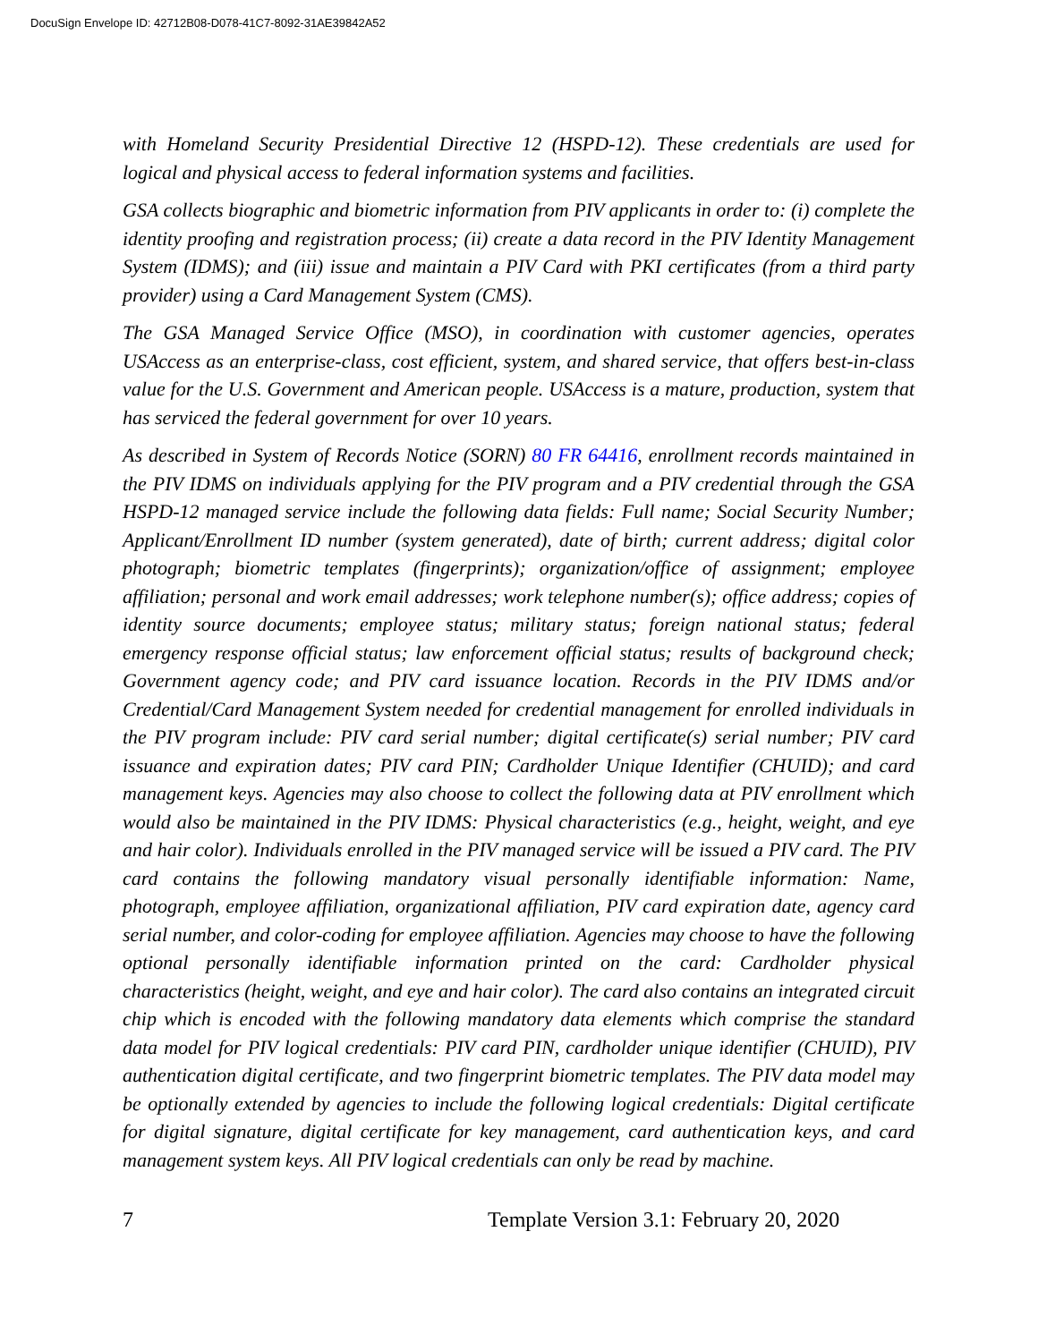DocuSign Envelope ID: 42712B08-D078-41C7-8092-31AE39842A52
with Homeland Security Presidential Directive 12 (HSPD-12). These credentials are used for logical and physical access to federal information systems and facilities.
GSA collects biographic and biometric information from PIV applicants in order to: (i) complete the identity proofing and registration process; (ii) create a data record in the PIV Identity Management System (IDMS); and (iii) issue and maintain a PIV Card with PKI certificates (from a third party provider) using a Card Management System (CMS).
The GSA Managed Service Office (MSO), in coordination with customer agencies, operates USAccess as an enterprise-class, cost efficient, system, and shared service, that offers best-in-class value for the U.S. Government and American people. USAccess is a mature, production, system that has serviced the federal government for over 10 years.
As described in System of Records Notice (SORN) 80 FR 64416, enrollment records maintained in the PIV IDMS on individuals applying for the PIV program and a PIV credential through the GSA HSPD-12 managed service include the following data fields: Full name; Social Security Number; Applicant/Enrollment ID number (system generated), date of birth; current address; digital color photograph; biometric templates (fingerprints); organization/office of assignment; employee affiliation; personal and work email addresses; work telephone number(s); office address; copies of identity source documents; employee status; military status; foreign national status; federal emergency response official status; law enforcement official status; results of background check; Government agency code; and PIV card issuance location. Records in the PIV IDMS and/or Credential/Card Management System needed for credential management for enrolled individuals in the PIV program include: PIV card serial number; digital certificate(s) serial number; PIV card issuance and expiration dates; PIV card PIN; Cardholder Unique Identifier (CHUID); and card management keys. Agencies may also choose to collect the following data at PIV enrollment which would also be maintained in the PIV IDMS: Physical characteristics (e.g., height, weight, and eye and hair color). Individuals enrolled in the PIV managed service will be issued a PIV card. The PIV card contains the following mandatory visual personally identifiable information: Name, photograph, employee affiliation, organizational affiliation, PIV card expiration date, agency card serial number, and color-coding for employee affiliation. Agencies may choose to have the following optional personally identifiable information printed on the card: Cardholder physical characteristics (height, weight, and eye and hair color). The card also contains an integrated circuit chip which is encoded with the following mandatory data elements which comprise the standard data model for PIV logical credentials: PIV card PIN, cardholder unique identifier (CHUID), PIV authentication digital certificate, and two fingerprint biometric templates. The PIV data model may be optionally extended by agencies to include the following logical credentials: Digital certificate for digital signature, digital certificate for key management, card authentication keys, and card management system keys. All PIV logical credentials can only be read by machine.
7 Template Version 3.1: February 20, 2020